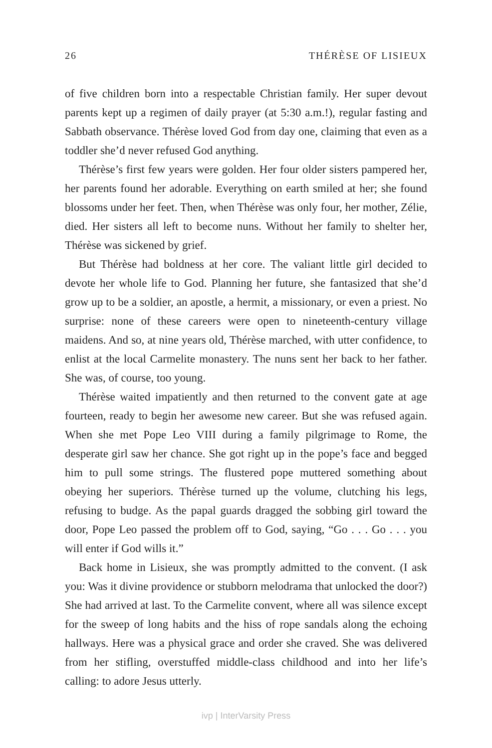26 THÉRÈSE OF LISIEUX
of five children born into a respectable Christian family. Her super devout parents kept up a regimen of daily prayer (at 5:30 a.m.!), regular fasting and Sabbath observance. Thérèse loved God from day one, claiming that even as a toddler she’d never refused God anything.
Thérèse’s first few years were golden. Her four older sisters pampered her, her parents found her adorable. Everything on earth smiled at her; she found blossoms under her feet. Then, when Thérèse was only four, her mother, Zélie, died. Her sisters all left to become nuns. Without her family to shelter her, Thérèse was sickened by grief.
But Thérèse had boldness at her core. The valiant little girl decided to devote her whole life to God. Planning her future, she fantasized that she’d grow up to be a soldier, an apostle, a hermit, a missionary, or even a priest. No surprise: none of these careers were open to nineteenth-century village maidens. And so, at nine years old, Thérèse marched, with utter confidence, to enlist at the local Carmelite monastery. The nuns sent her back to her father. She was, of course, too young.
Thérèse waited impatiently and then returned to the convent gate at age fourteen, ready to begin her awesome new career. But she was refused again. When she met Pope Leo VIII during a family pilgrimage to Rome, the desperate girl saw her chance. She got right up in the pope’s face and begged him to pull some strings. The flustered pope muttered something about obeying her superiors. Thérèse turned up the volume, clutching his legs, refusing to budge. As the papal guards dragged the sobbing girl toward the door, Pope Leo passed the problem off to God, saying, “Go . . . Go . . . you will enter if God wills it.”
Back home in Lisieux, she was promptly admitted to the convent. (I ask you: Was it divine providence or stubborn melodrama that unlocked the door?) She had arrived at last. To the Carmelite convent, where all was silence except for the sweep of long habits and the hiss of rope sandals along the echoing hallways. Here was a physical grace and order she craved. She was delivered from her stifling, overstuffed middle-class childhood and into her life’s calling: to adore Jesus utterly.
ivp | InterVarsity Press